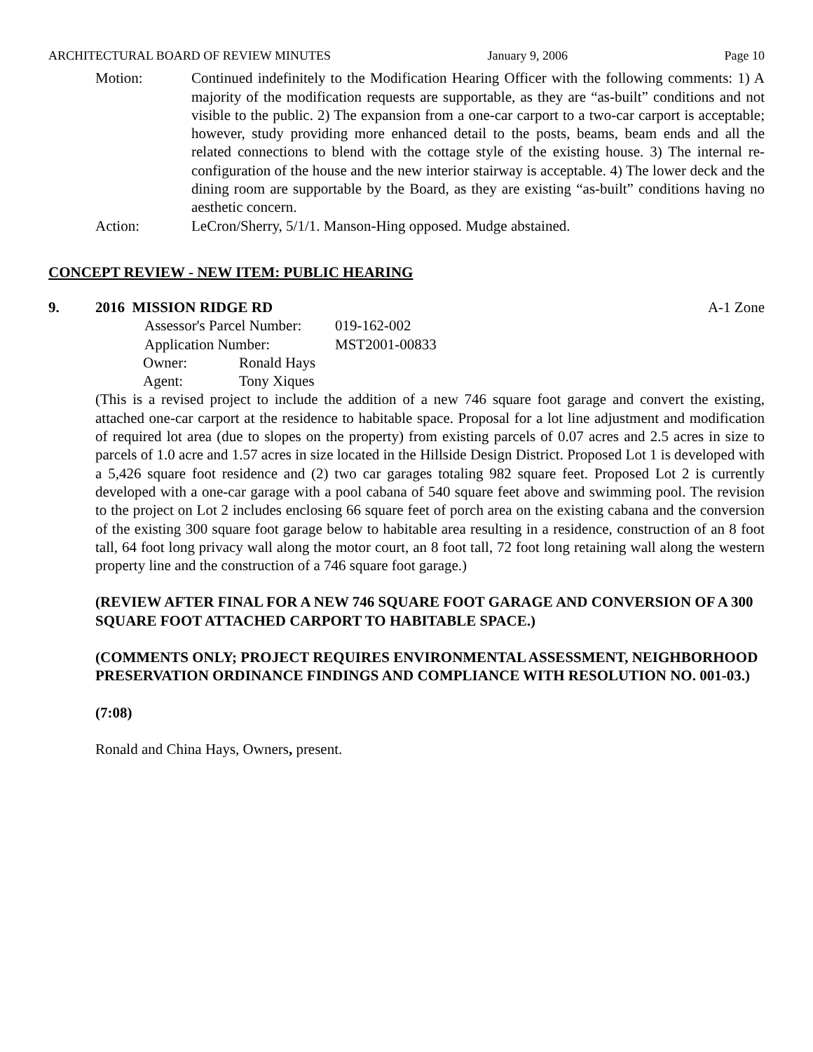ARCHITECTURAL BOARD OF REVIEW MINUTES January 9, 2006 Page 10
Motion: Continued indefinitely to the Modification Hearing Officer with the following comments: 1) A majority of the modification requests are supportable, as they are “as-built” conditions and not visible to the public. 2) The expansion from a one-car carport to a two-car carport is acceptable; however, study providing more enhanced detail to the posts, beams, beam ends and all the related connections to blend with the cottage style of the existing house. 3) The internal re-configuration of the house and the new interior stairway is acceptable. 4) The lower deck and the dining room are supportable by the Board, as they are existing “as-built” conditions having no aesthetic concern.
Action: LeCron/Sherry, 5/1/1. Manson-Hing opposed. Mudge abstained.
CONCEPT REVIEW - NEW ITEM: PUBLIC HEARING
9. 2016 MISSION RIDGE RD A-1 Zone
Assessor's Parcel Number: 019-162-002
Application Number: MST2001-00833
Owner: Ronald Hays
Agent: Tony Xiques
(This is a revised project to include the addition of a new 746 square foot garage and convert the existing, attached one-car carport at the residence to habitable space. Proposal for a lot line adjustment and modification of required lot area (due to slopes on the property) from existing parcels of 0.07 acres and 2.5 acres in size to parcels of 1.0 acre and 1.57 acres in size located in the Hillside Design District. Proposed Lot 1 is developed with a 5,426 square foot residence and (2) two car garages totaling 982 square feet. Proposed Lot 2 is currently developed with a one-car garage with a pool cabana of 540 square feet above and swimming pool. The revision to the project on Lot 2 includes enclosing 66 square feet of porch area on the existing cabana and the conversion of the existing 300 square foot garage below to habitable area resulting in a residence, construction of an 8 foot tall, 64 foot long privacy wall along the motor court, an 8 foot tall, 72 foot long retaining wall along the western property line and the construction of a 746 square foot garage.)
(REVIEW AFTER FINAL FOR A NEW 746 SQUARE FOOT GARAGE AND CONVERSION OF A 300 SQUARE FOOT ATTACHED CARPORT TO HABITABLE SPACE.)
(COMMENTS ONLY; PROJECT REQUIRES ENVIRONMENTAL ASSESSMENT, NEIGHBORHOOD PRESERVATION ORDINANCE FINDINGS AND COMPLIANCE WITH RESOLUTION NO. 001-03.)
(7:08)
Ronald and China Hays, Owners, present.